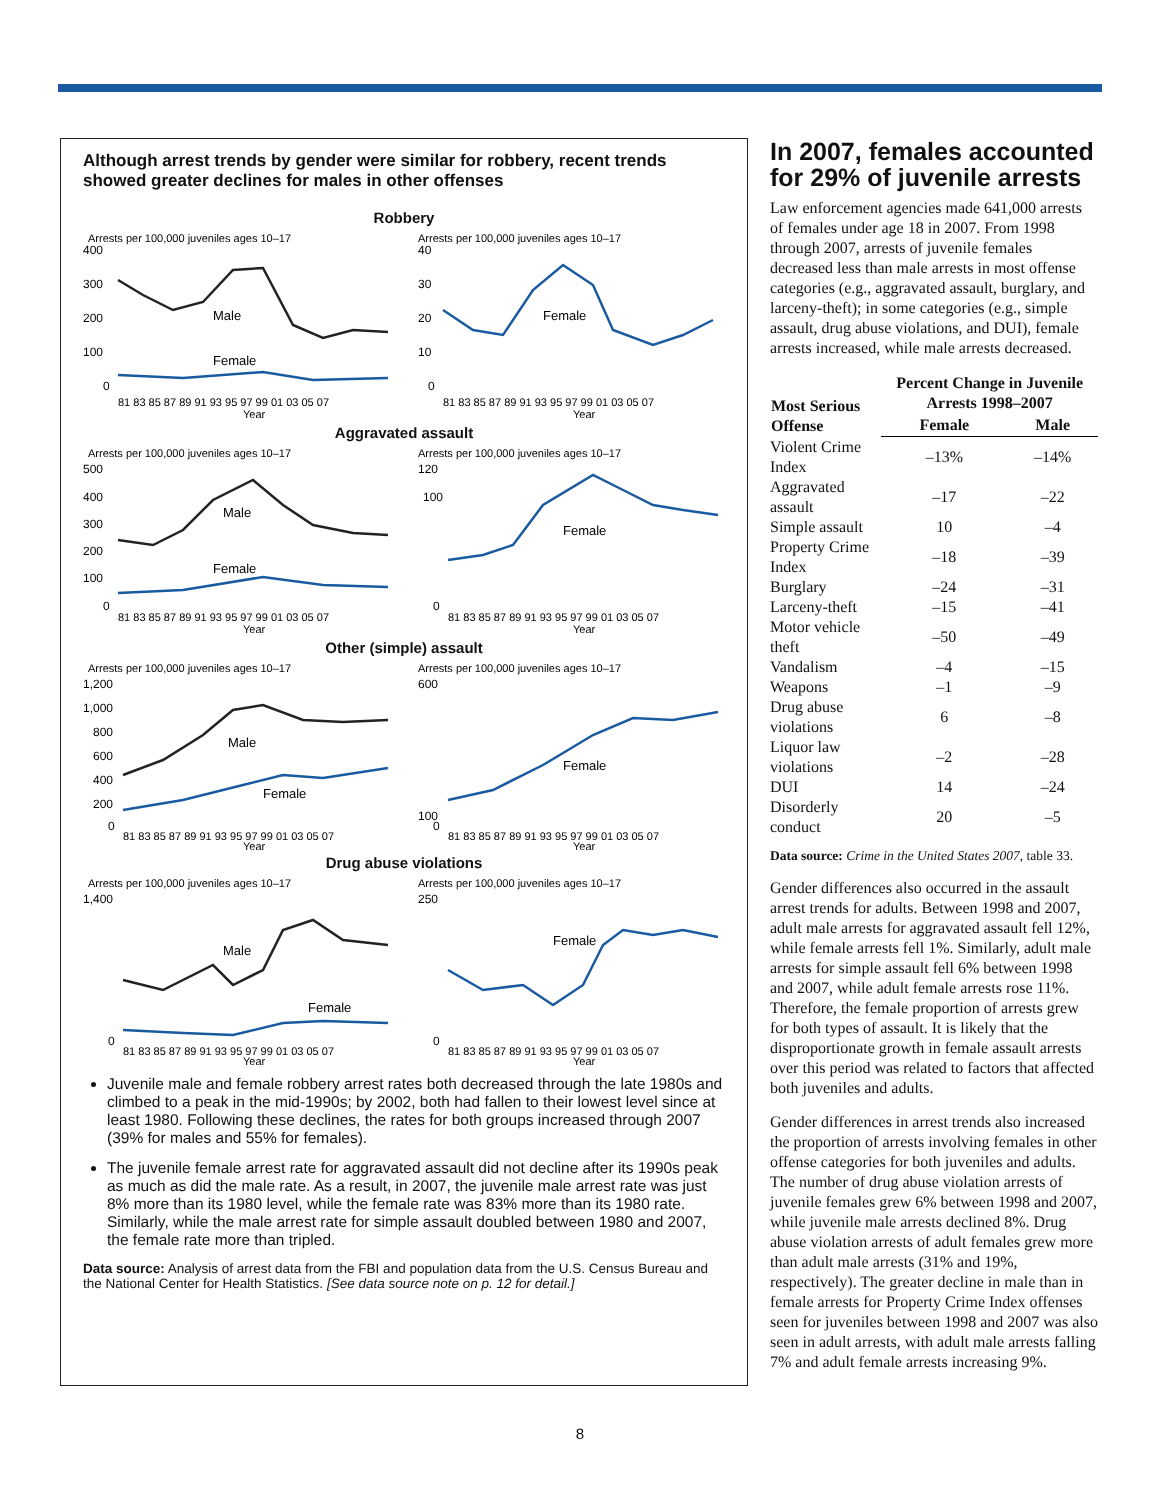Although arrest trends by gender were similar for robbery, recent trends showed greater declines for males in other offenses
Robbery
Arrests per 100,000 juveniles ages 10–17
400
300
200
100
0
Male
Female
81 83 85 87 89 91 93 95 97 99 01 03 05 07
Year
Arrests per 100,000 juveniles ages 10–17
40
30
20
10
0
Female
81 83 85 87 89 91 93 95 97 99 01 03 05 07
Year
Aggravated assault
Arrests per 100,000 juveniles ages 10–17
500
400
300
200
100
0
Male
Female
81 83 85 87 89 91 93 95 97 99 01 03 05 07
Year
Arrests per 100,000 juveniles ages 10–17
120
100
0
Female
81 83 85 87 89 91 93 95 97 99 01 03 05 07
Year
Other (simple) assault
Arrests per 100,000 juveniles ages 10–17
1,200
1,000
800
600
400
200
0
Male
Female
81 83 85 87 89 91 93 95 97 99 01 03 05 07
Year
Arrests per 100,000 juveniles ages 10–17
600
100
0
Female
81 83 85 87 89 91 93 95 97 99 01 03 05 07
Year
Drug abuse violations
Arrests per 100,000 juveniles ages 10–17
1,400
0
Male
Female
81 83 85 87 89 91 93 95 97 99 01 03 05 07
Year
Arrests per 100,000 juveniles ages 10–17
250
0
Female
81 83 85 87 89 91 93 95 97 99 01 03 05 07
Year
Juvenile male and female robbery arrest rates both decreased through the late 1980s and climbed to a peak in the mid-1990s; by 2002, both had fallen to their lowest level since at least 1980. Following these declines, the rates for both groups increased through 2007 (39% for males and 55% for females).
The juvenile female arrest rate for aggravated assault did not decline after its 1990s peak as much as did the male rate. As a result, in 2007, the juvenile male arrest rate was just 8% more than its 1980 level, while the female rate was 83% more than its 1980 rate. Similarly, while the male arrest rate for simple assault doubled between 1980 and 2007, the female rate more than tripled.
Data source: Analysis of arrest data from the FBI and population data from the U.S. Census Bureau and the National Center for Health Statistics. [See data source note on p. 12 for detail.]
In 2007, females accounted for 29% of juvenile arrests
Law enforcement agencies made 641,000 arrests of females under age 18 in 2007. From 1998 through 2007, arrests of juvenile females decreased less than male arrests in most offense categories (e.g., aggravated assault, burglary, and larceny-theft); in some categories (e.g., simple assault, drug abuse violations, and DUI), female arrests increased, while male arrests decreased.
| Most Serious Offense | Percent Change in Juvenile Arrests 1998–2007 | |
| --- | --- | --- |
| | Female | Male |
| Violent Crime Index | –13% | –14% |
| Aggravated assault | –17 | –22 |
| Simple assault | 10 | –4 |
| Property Crime Index | –18 | –39 |
| Burglary | –24 | –31 |
| Larceny-theft | –15 | –41 |
| Motor vehicle theft | –50 | –49 |
| Vandalism | –4 | –15 |
| Weapons | –1 | –9 |
| Drug abuse violations | 6 | –8 |
| Liquor law violations | –2 | –28 |
| DUI | 14 | –24 |
| Disorderly conduct | 20 | –5 |
Data source: Crime in the United States 2007, table 33.
Gender differences also occurred in the assault arrest trends for adults. Between 1998 and 2007, adult male arrests for aggravated assault fell 12%, while female arrests fell 1%. Similarly, adult male arrests for simple assault fell 6% between 1998 and 2007, while adult female arrests rose 11%. Therefore, the female proportion of arrests grew for both types of assault. It is likely that the disproportionate growth in female assault arrests over this period was related to factors that affected both juveniles and adults.
Gender differences in arrest trends also increased the proportion of arrests involving females in other offense categories for both juveniles and adults. The number of drug abuse violation arrests of juvenile females grew 6% between 1998 and 2007, while juvenile male arrests declined 8%. Drug abuse violation arrests of adult females grew more than adult male arrests (31% and 19%, respectively). The greater decline in male than in female arrests for Property Crime Index offenses seen for juveniles between 1998 and 2007 was also seen in adult arrests, with adult male arrests falling 7% and adult female arrests increasing 9%.
8